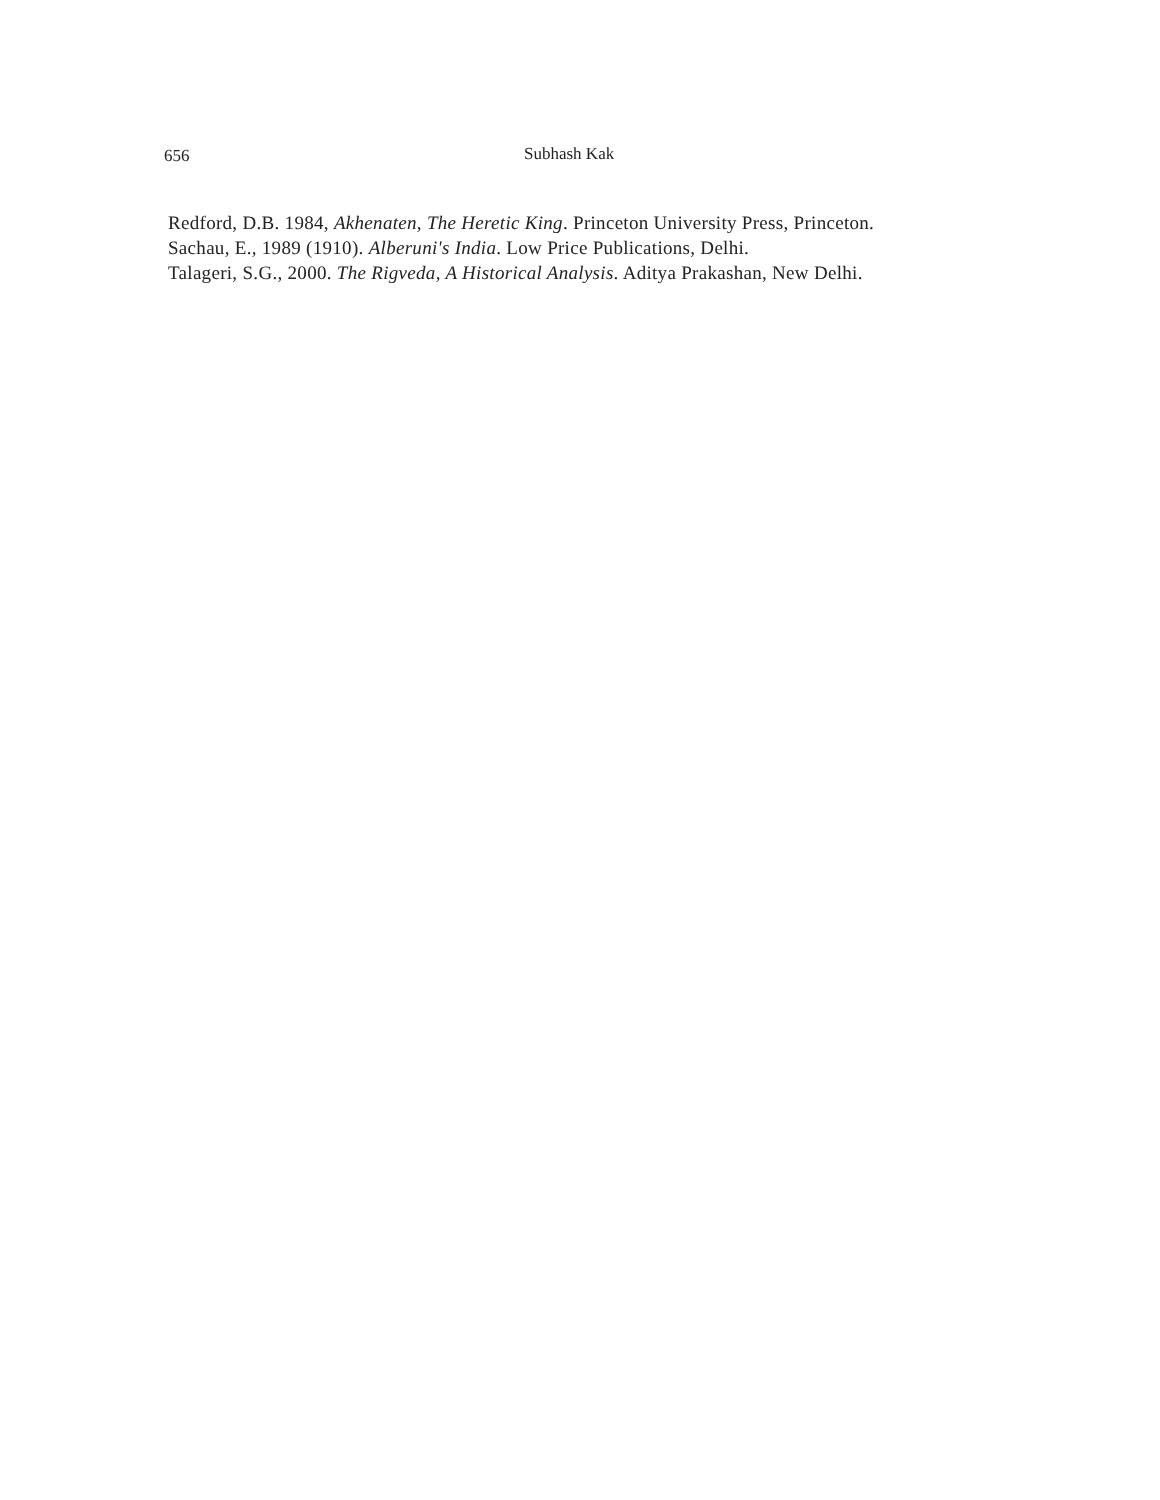656 Subhash Kak
Redford, D.B. 1984, Akhenaten, The Heretic King. Princeton University Press, Princeton.
Sachau, E., 1989 (1910). Alberuni's India. Low Price Publications, Delhi.
Talageri, S.G., 2000. The Rigveda, A Historical Analysis. Aditya Prakashan, New Delhi.